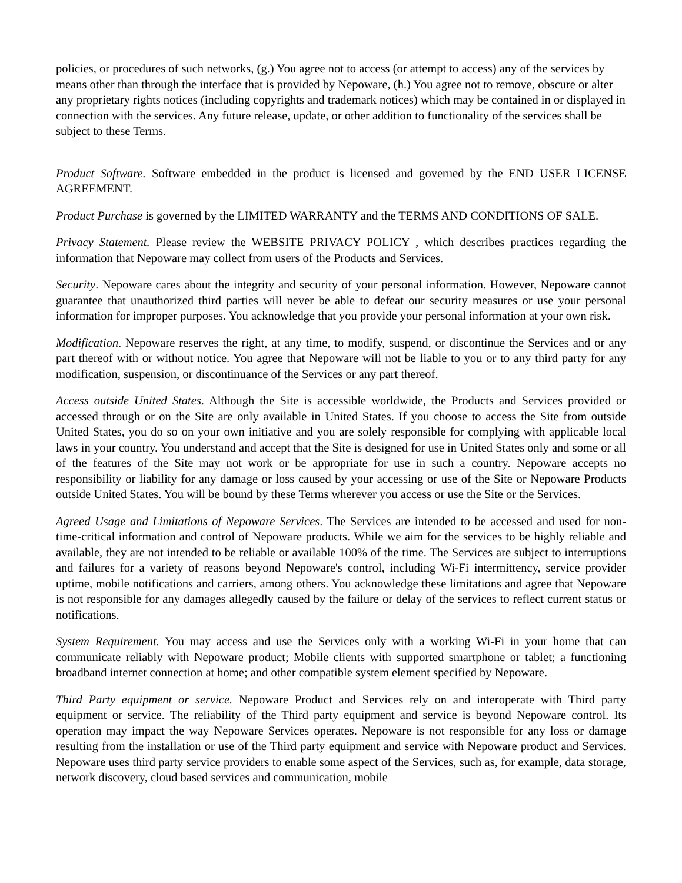policies, or procedures of such networks, (g.) You agree not to access (or attempt to access) any of the services by means other than through the interface that is provided by Nepoware, (h.) You agree not to remove, obscure or alter any proprietary rights notices (including copyrights and trademark notices) which may be contained in or displayed in connection with the services. Any future release, update, or other addition to functionality of the services shall be subject to these Terms.
Product Software. Software embedded in the product is licensed and governed by the END USER LICENSE AGREEMENT.
Product Purchase is governed by the LIMITED WARRANTY and the TERMS AND CONDITIONS OF SALE.
Privacy Statement. Please review the WEBSITE PRIVACY POLICY , which describes practices regarding the information that Nepoware may collect from users of the Products and Services.
Security. Nepoware cares about the integrity and security of your personal information. However, Nepoware cannot guarantee that unauthorized third parties will never be able to defeat our security measures or use your personal information for improper purposes. You acknowledge that you provide your personal information at your own risk.
Modification. Nepoware reserves the right, at any time, to modify, suspend, or discontinue the Services and or any part thereof with or without notice. You agree that Nepoware will not be liable to you or to any third party for any modification, suspension, or discontinuance of the Services or any part thereof.
Access outside United States. Although the Site is accessible worldwide, the Products and Services provided or accessed through or on the Site are only available in United States. If you choose to access the Site from outside United States, you do so on your own initiative and you are solely responsible for complying with applicable local laws in your country. You understand and accept that the Site is designed for use in United States only and some or all of the features of the Site may not work or be appropriate for use in such a country. Nepoware accepts no responsibility or liability for any damage or loss caused by your accessing or use of the Site or Nepoware Products outside United States. You will be bound by these Terms wherever you access or use the Site or the Services.
Agreed Usage and Limitations of Nepoware Services. The Services are intended to be accessed and used for non-time-critical information and control of Nepoware products. While we aim for the services to be highly reliable and available, they are not intended to be reliable or available 100% of the time. The Services are subject to interruptions and failures for a variety of reasons beyond Nepoware's control, including Wi-Fi intermittency, service provider uptime, mobile notifications and carriers, among others. You acknowledge these limitations and agree that Nepoware is not responsible for any damages allegedly caused by the failure or delay of the services to reflect current status or notifications.
System Requirement. You may access and use the Services only with a working Wi-Fi in your home that can communicate reliably with Nepoware product; Mobile clients with supported smartphone or tablet; a functioning broadband internet connection at home; and other compatible system element specified by Nepoware.
Third Party equipment or service. Nepoware Product and Services rely on and interoperate with Third party equipment or service. The reliability of the Third party equipment and service is beyond Nepoware control. Its operation may impact the way Nepoware Services operates. Nepoware is not responsible for any loss or damage resulting from the installation or use of the Third party equipment and service with Nepoware product and Services. Nepoware uses third party service providers to enable some aspect of the Services, such as, for example, data storage, network discovery, cloud based services and communication, mobile